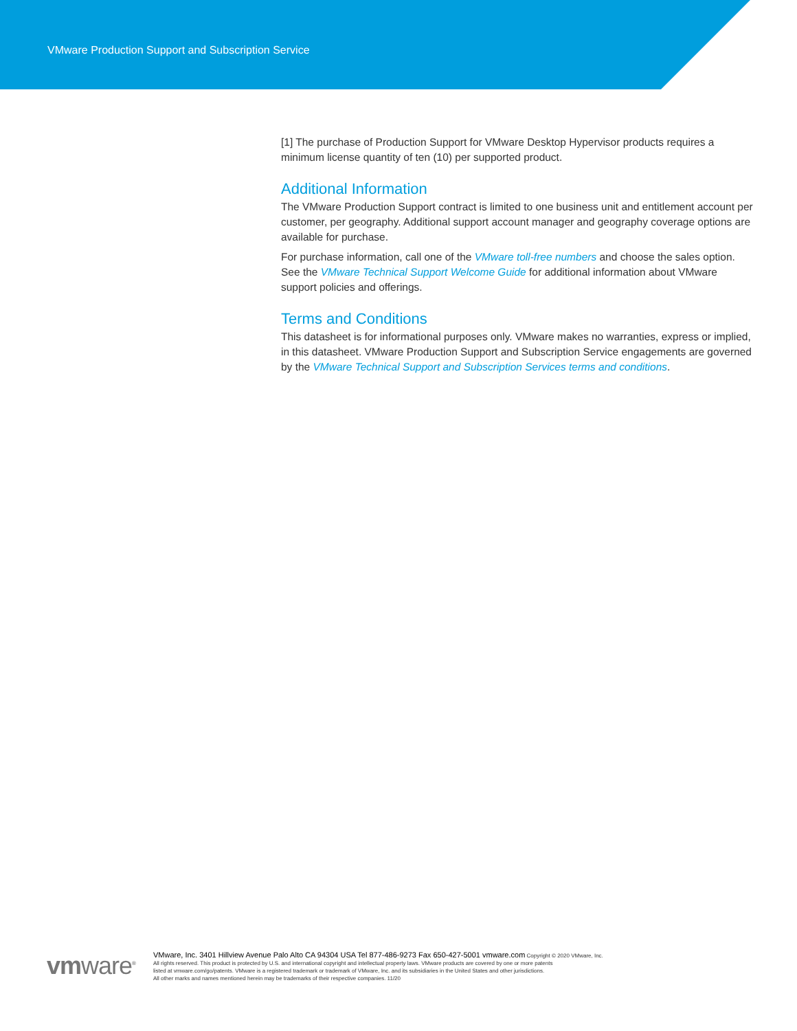VMware Production Support and Subscription Service
[1] The purchase of Production Support for VMware Desktop Hypervisor products requires a minimum license quantity of ten (10) per supported product.
Additional Information
The VMware Production Support contract is limited to one business unit and entitlement account per customer, per geography. Additional support account manager and geography coverage options are available for purchase.
For purchase information, call one of the VMware toll-free numbers and choose the sales option. See the VMware Technical Support Welcome Guide for additional information about VMware support policies and offerings.
Terms and Conditions
This datasheet is for informational purposes only. VMware makes no warranties, express or implied, in this datasheet. VMware Production Support and Subscription Service engagements are governed by the VMware Technical Support and Subscription Services terms and conditions.
vmware<sup>®</sup>
VMware, Inc. 3401 Hillview Avenue Palo Alto CA 94304 USA Tel 877-486-9273 Fax 650-427-5001 vmware.com Copyright © 2020 VMware, Inc.
All rights reserved. This product is protected by U.S. and international copyright and intellectual property laws. VMware products are covered by one or more patents
listed at vmware.com/go/patents. VMware is a registered trademark or trademark of VMware, Inc. and its subsidiaries in the United States and other jurisdictions.
All other marks and names mentioned herein may be trademarks of their respective companies. 11/20